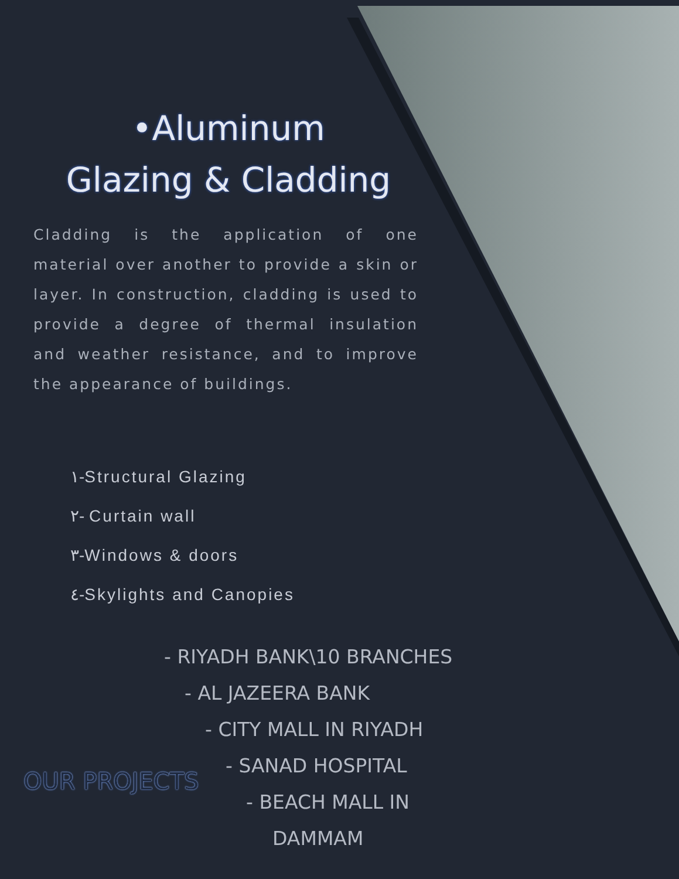•Aluminum
Glazing & Cladding
Cladding is the application of one material over another to provide a skin or layer. In construction, cladding is used to provide a degree of thermal insulation and weather resistance, and to improve the appearance of buildings.
١-Structural Glazing
٢- Curtain wall
٣-Windows & doors
٤-Skylights and Canopies
OUR PROJECTS
- RIYADH BANK\10 BRANCHES
- AL JAZEERA BANK
- CITY MALL IN RIYADH
- SANAD HOSPITAL
- BEACH MALL IN
DAMMAM